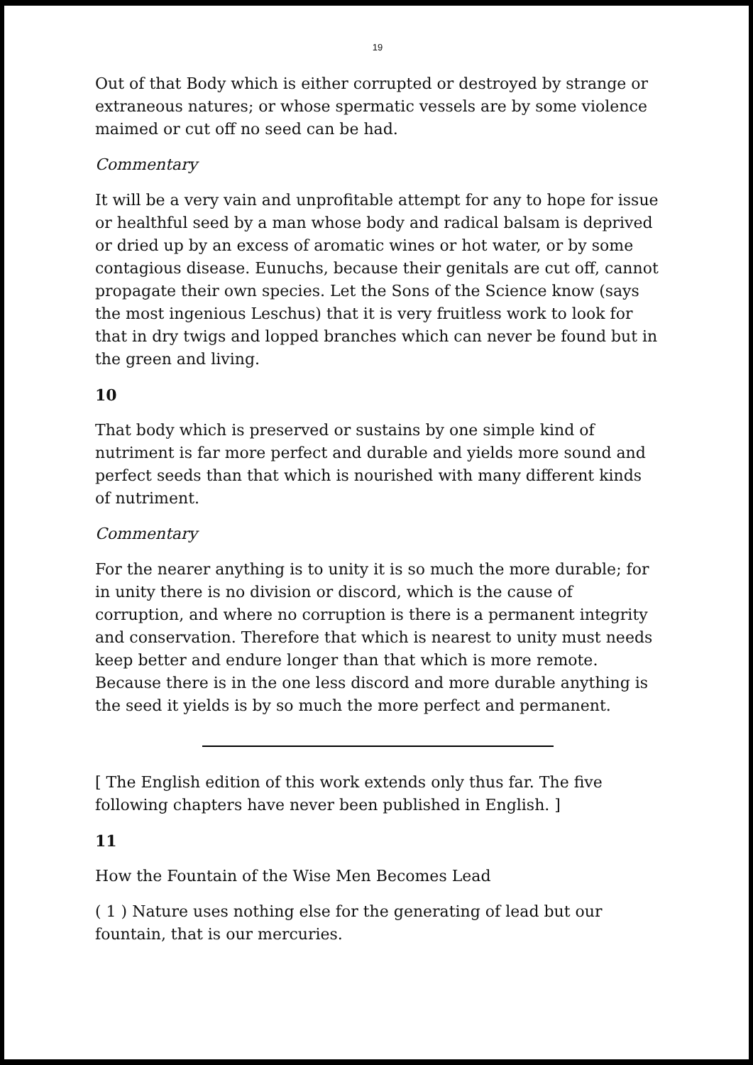19
Out of that Body which is either corrupted or destroyed by strange or extraneous natures; or whose spermatic vessels are by some violence maimed or cut off no seed can be had.
Commentary
It will be a very vain and unprofitable attempt for any to hope for issue or healthful seed by a man whose body and radical balsam is deprived or dried up by an excess of aromatic wines or hot water, or by some contagious disease. Eunuchs, because their genitals are cut off, cannot propagate their own species. Let the Sons of the Science know (says the most ingenious Leschus) that it is very fruitless work to look for that in dry twigs and lopped branches which can never be found but in the green and living.
10
That body which is preserved or sustains by one simple kind of nutriment is far more perfect and durable and yields more sound and perfect seeds than that which is nourished with many different kinds of nutriment.
Commentary
For the nearer anything is to unity it is so much the more durable; for in unity there is no division or discord, which is the cause of corruption, and where no corruption is there is a permanent integrity and conservation. Therefore that which is nearest to unity must needs keep better and endure longer than that which is more remote. Because there is in the one less discord and more durable anything is the seed it yields is by so much the more perfect and permanent.
[ The English edition of this work extends only thus far. The five following chapters have never been published in English. ]
11
How the Fountain of the Wise Men Becomes Lead
( 1 ) Nature uses nothing else for the generating of lead but our fountain, that is our mercuries.